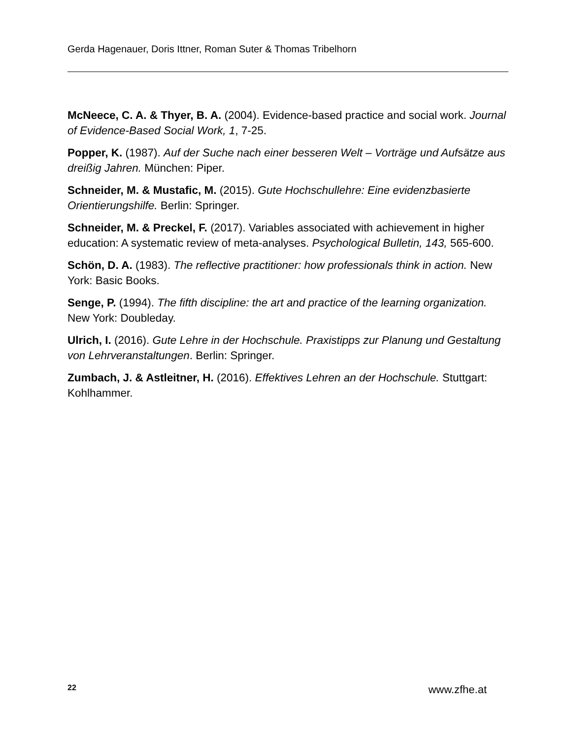Gerda Hagenauer, Doris Ittner, Roman Suter & Thomas Tribelhorn
McNeece, C. A. & Thyer, B. A. (2004). Evidence-based practice and social work. Journal of Evidence-Based Social Work, 1, 7-25.
Popper, K. (1987). Auf der Suche nach einer besseren Welt – Vorträge und Aufsätze aus dreißig Jahren. München: Piper.
Schneider, M. & Mustafic, M. (2015). Gute Hochschullehre: Eine evidenzbasierte Orientierungshilfe. Berlin: Springer.
Schneider, M. & Preckel, F. (2017). Variables associated with achievement in higher education: A systematic review of meta-analyses. Psychological Bulletin, 143, 565-600.
Schön, D. A. (1983). The reflective practitioner: how professionals think in action. New York: Basic Books.
Senge, P. (1994). The fifth discipline: the art and practice of the learning organization. New York: Doubleday.
Ulrich, I. (2016). Gute Lehre in der Hochschule. Praxistipps zur Planung und Gestaltung von Lehrveranstaltungen. Berlin: Springer.
Zumbach, J. & Astleitner, H. (2016). Effektives Lehren an der Hochschule. Stuttgart: Kohlhammer.
22 www.zfhe.at